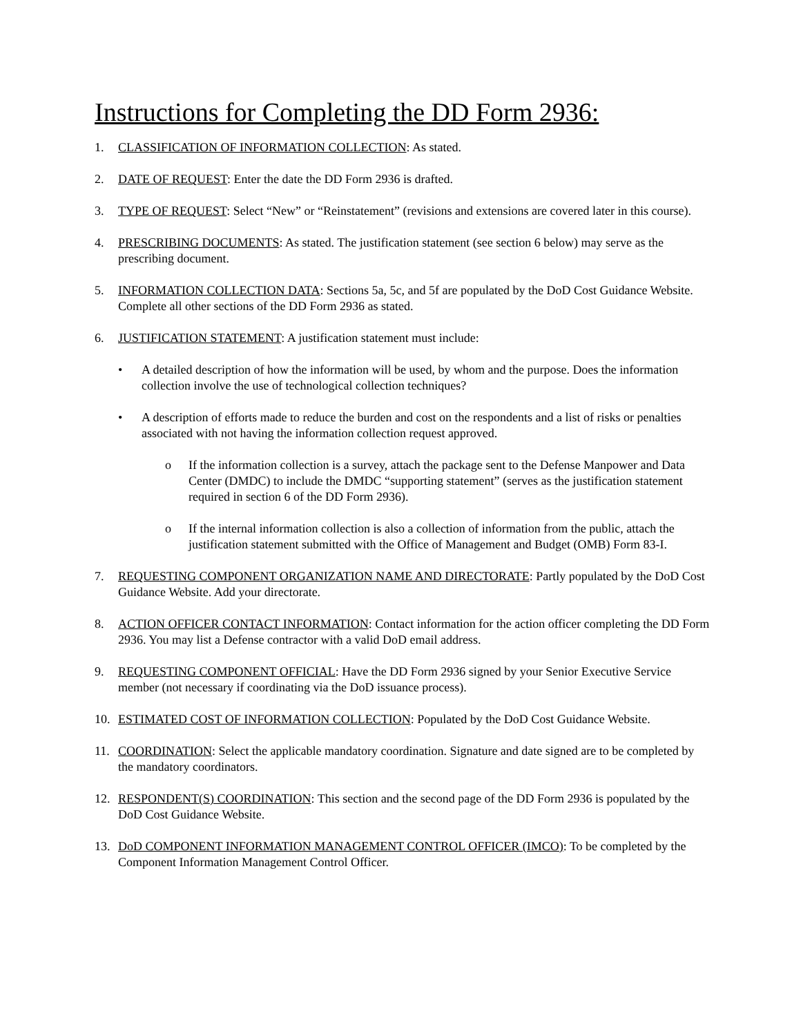Instructions for Completing the DD Form 2936:
1. CLASSIFICATION OF INFORMATION COLLECTION: As stated.
2. DATE OF REQUEST: Enter the date the DD Form 2936 is drafted.
3. TYPE OF REQUEST: Select “New” or “Reinstatement” (revisions and extensions are covered later in this course).
4. PRESCRIBING DOCUMENTS: As stated. The justification statement (see section 6 below) may serve as the prescribing document.
5. INFORMATION COLLECTION DATA: Sections 5a, 5c, and 5f are populated by the DoD Cost Guidance Website. Complete all other sections of the DD Form 2936 as stated.
6. JUSTIFICATION STATEMENT: A justification statement must include:
• A detailed description of how the information will be used, by whom and the purpose. Does the information collection involve the use of technological collection techniques?
• A description of efforts made to reduce the burden and cost on the respondents and a list of risks or penalties associated with not having the information collection request approved.
o If the information collection is a survey, attach the package sent to the Defense Manpower and Data Center (DMDC) to include the DMDC “supporting statement” (serves as the justification statement required in section 6 of the DD Form 2936).
o If the internal information collection is also a collection of information from the public, attach the justification statement submitted with the Office of Management and Budget (OMB) Form 83-I.
7. REQUESTING COMPONENT ORGANIZATION NAME AND DIRECTORATE: Partly populated by the DoD Cost Guidance Website. Add your directorate.
8. ACTION OFFICER CONTACT INFORMATION: Contact information for the action officer completing the DD Form 2936. You may list a Defense contractor with a valid DoD email address.
9. REQUESTING COMPONENT OFFICIAL: Have the DD Form 2936 signed by your Senior Executive Service member (not necessary if coordinating via the DoD issuance process).
10. ESTIMATED COST OF INFORMATION COLLECTION: Populated by the DoD Cost Guidance Website.
11. COORDINATION: Select the applicable mandatory coordination. Signature and date signed are to be completed by the mandatory coordinators.
12. RESPONDENT(S) COORDINATION: This section and the second page of the DD Form 2936 is populated by the DoD Cost Guidance Website.
13. DoD COMPONENT INFORMATION MANAGEMENT CONTROL OFFICER (IMCO): To be completed by the Component Information Management Control Officer.